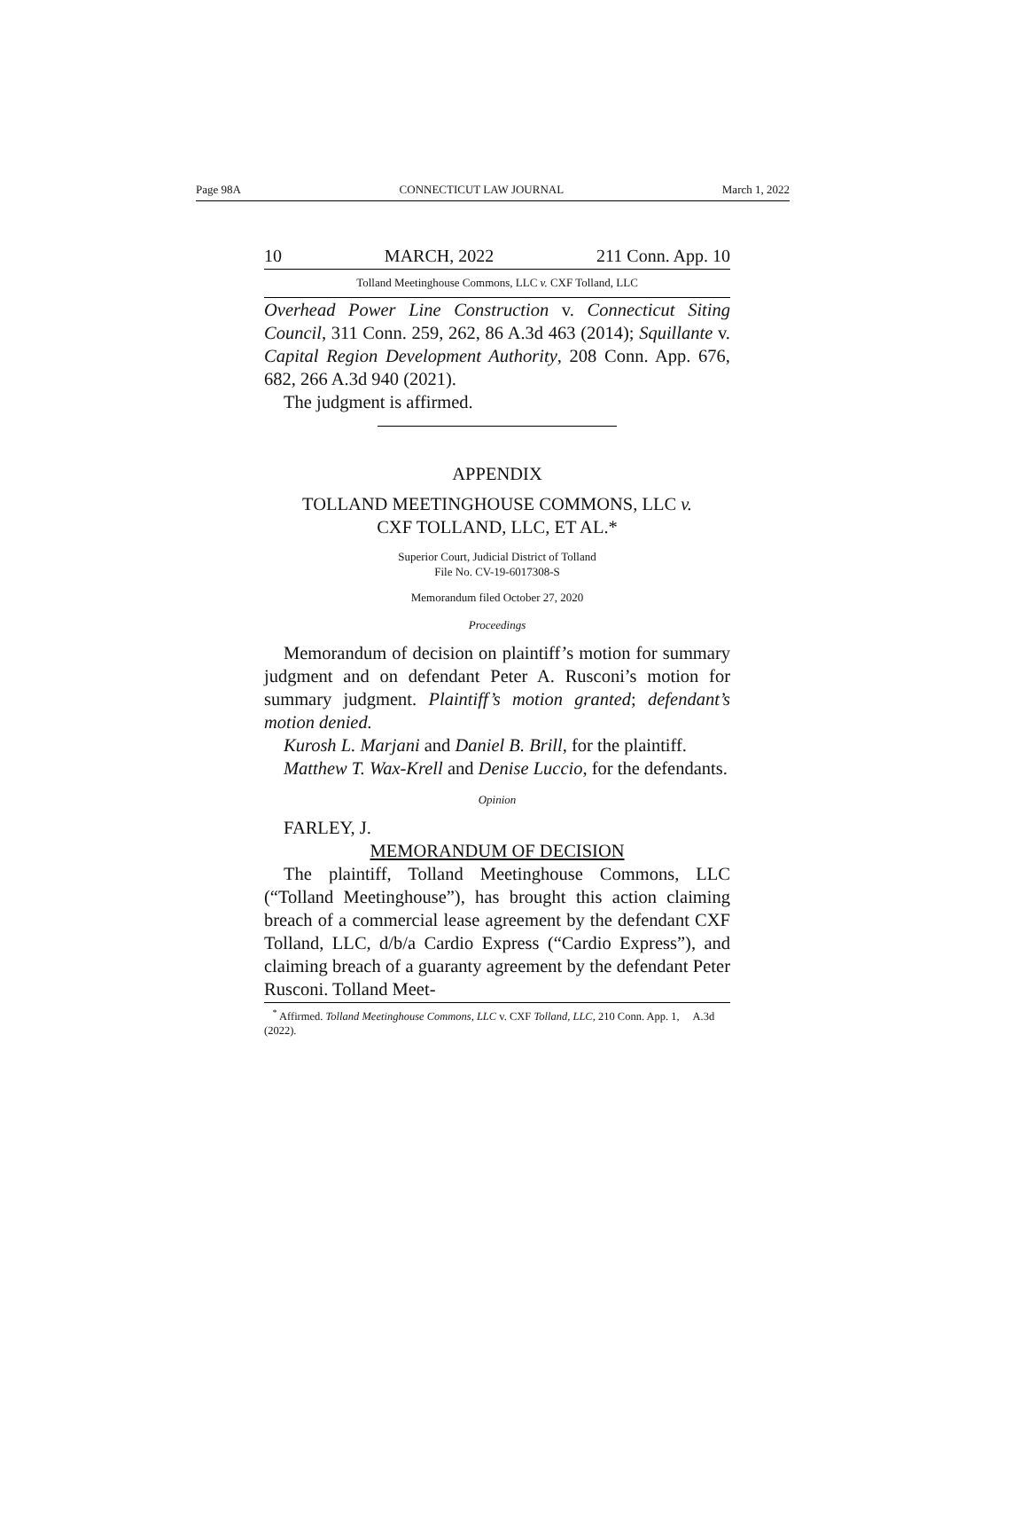Page 98A CONNECTICUT LAW JOURNAL March 1, 2022
10 MARCH, 2022 211 Conn. App. 10
Tolland Meetinghouse Commons, LLC v. CXF Tolland, LLC
Overhead Power Line Construction v. Connecticut Siting Council, 311 Conn. 259, 262, 86 A.3d 463 (2014); Squillante v. Capital Region Development Authority, 208 Conn. App. 676, 682, 266 A.3d 940 (2021).
The judgment is affirmed.
APPENDIX
TOLLAND MEETINGHOUSE COMMONS, LLC v.
CXF TOLLAND, LLC, ET AL.*
Superior Court, Judicial District of Tolland
File No. CV-19-6017308-S
Memorandum filed October 27, 2020
Proceedings
Memorandum of decision on plaintiff’s motion for summary judgment and on defendant Peter A. Rusconi’s motion for summary judgment. Plaintiff’s motion granted; defendant’s motion denied.
Kurosh L. Marjani and Daniel B. Brill, for the plaintiff.
Matthew T. Wax-Krell and Denise Luccio, for the defendants.
Opinion
FARLEY, J.
MEMORANDUM OF DECISION
The plaintiff, Tolland Meetinghouse Commons, LLC (“Tolland Meetinghouse”), has brought this action claiming breach of a commercial lease agreement by the defendant CXF Tolland, LLC, d/b/a Cardio Express (“Cardio Express”), and claiming breach of a guaranty agreement by the defendant Peter Rusconi. Tolland Meet-
<sup>*</sup> Affirmed. Tolland Meetinghouse Commons, LLC v. CXF Tolland, LLC, 210 Conn. App. 1, A.3d (2022).